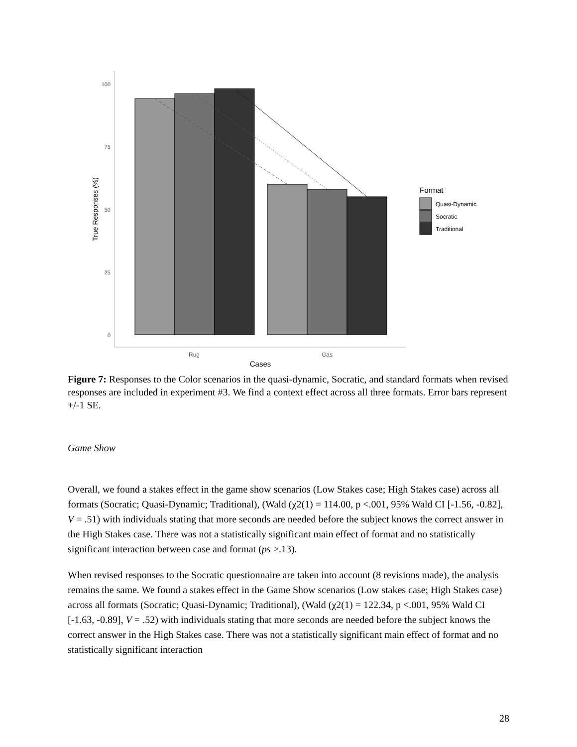100
75
50
25
0
Rug
Gas
Cases
True Responses (%)
Format
Quasi-Dynamic
Socratic
Traditional
Figure 7: Responses to the Color scenarios in the quasi-dynamic, Socratic, and standard formats when revised responses are included in experiment #3. We find a context effect across all three formats. Error bars represent +/-1 SE.
Game Show
Overall, we found a stakes effect in the game show scenarios (Low Stakes case; High Stakes case) across all formats (Socratic; Quasi-Dynamic; Traditional), (Wald (χ2(1) = 114.00, p <.001, 95% Wald CI [-1.56, -0.82], V = .51) with individuals stating that more seconds are needed before the subject knows the correct answer in the High Stakes case. There was not a statistically significant main effect of format and no statistically significant interaction between case and format (ps >.13).
When revised responses to the Socratic questionnaire are taken into account (8 revisions made), the analysis remains the same. We found a stakes effect in the Game Show scenarios (Low stakes case; High Stakes case) across all formats (Socratic; Quasi-Dynamic; Traditional), (Wald (χ2(1) = 122.34, p <.001, 95% Wald CI [-1.63, -0.89], V = .52) with individuals stating that more seconds are needed before the subject knows the correct answer in the High Stakes case. There was not a statistically significant main effect of format and no statistically significant interaction
28